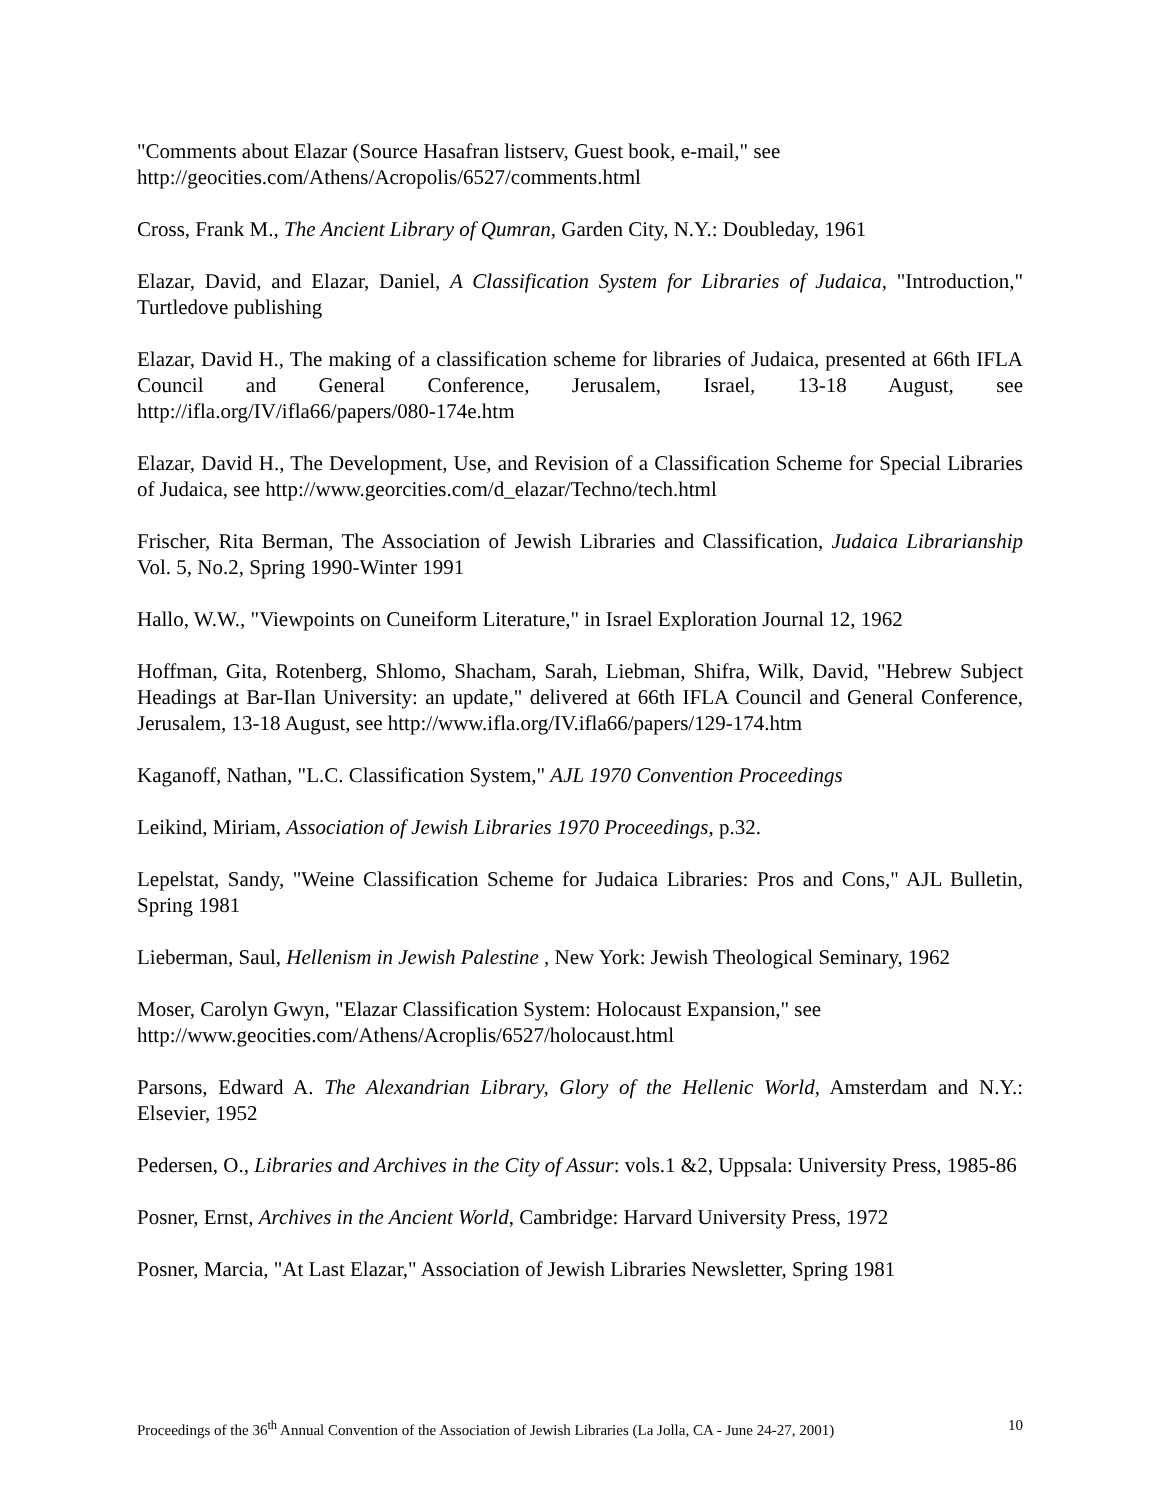"Comments about Elazar (Source Hasafran listserv, Guest book, e-mail," see
http://geocities.com/Athens/Acropolis/6527/comments.html
Cross, Frank M., The Ancient Library of Qumran, Garden City, N.Y.: Doubleday, 1961
Elazar, David, and Elazar, Daniel, A Classification System for Libraries of Judaica, "Introduction," Turtledove publishing
Elazar, David H., The making of a classification scheme for libraries of Judaica, presented at 66th IFLA Council and General Conference, Jerusalem, Israel, 13-18 August, see http://ifla.org/IV/ifla66/papers/080-174e.htm
Elazar, David H., The Development, Use, and Revision of a Classification Scheme for Special Libraries of Judaica, see http://www.georcities.com/d_elazar/Techno/tech.html
Frischer, Rita Berman, The Association of Jewish Libraries and Classification, Judaica Librarianship Vol. 5, No.2, Spring 1990-Winter 1991
Hallo, W.W., "Viewpoints on Cuneiform Literature," in Israel Exploration Journal 12, 1962
Hoffman, Gita, Rotenberg, Shlomo, Shacham, Sarah, Liebman, Shifra, Wilk, David, "Hebrew Subject Headings at Bar-Ilan University: an update," delivered at 66th IFLA Council and General Conference, Jerusalem, 13-18 August, see http://www.ifla.org/IV.ifla66/papers/129-174.htm
Kaganoff, Nathan, "L.C. Classification System," AJL 1970 Convention Proceedings
Leikind, Miriam, Association of Jewish Libraries 1970 Proceedings, p.32.
Lepelstat, Sandy, "Weine Classification Scheme for Judaica Libraries: Pros and Cons," AJL Bulletin, Spring 1981
Lieberman, Saul, Hellenism in Jewish Palestine , New York: Jewish Theological Seminary, 1962
Moser, Carolyn Gwyn, "Elazar Classification System: Holocaust Expansion," see
http://www.geocities.com/Athens/Acroplis/6527/holocaust.html
Parsons, Edward A. The Alexandrian Library, Glory of the Hellenic World, Amsterdam and N.Y.: Elsevier, 1952
Pedersen, O., Libraries and Archives in the City of Assur: vols.1 &2, Uppsala: University Press, 1985-86
Posner, Ernst, Archives in the Ancient World, Cambridge: Harvard University Press, 1972
Posner, Marcia, "At Last Elazar," Association of Jewish Libraries Newsletter, Spring 1981
Proceedings of the 36<sup>th</sup> Annual Convention of the Association of Jewish Libraries (La Jolla, CA - June 24-27, 2001) 10